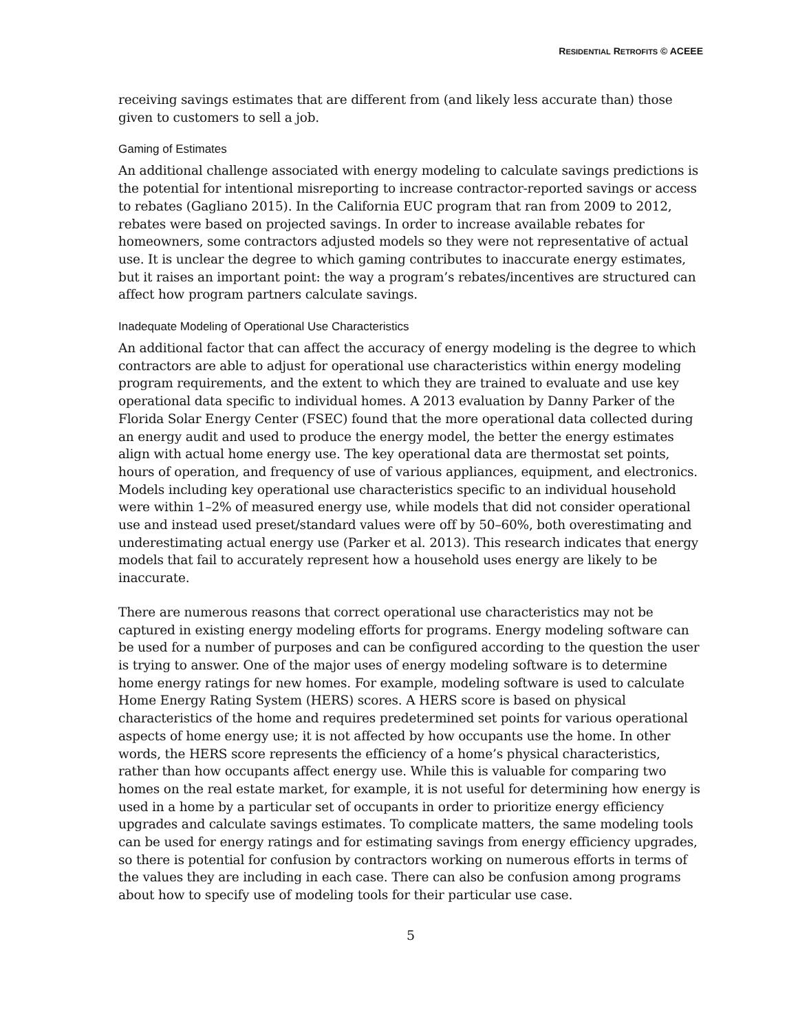RESIDENTIAL RETROFITS © ACEEE
receiving savings estimates that are different from (and likely less accurate than) those given to customers to sell a job.
Gaming of Estimates
An additional challenge associated with energy modeling to calculate savings predictions is the potential for intentional misreporting to increase contractor-reported savings or access to rebates (Gagliano 2015). In the California EUC program that ran from 2009 to 2012, rebates were based on projected savings. In order to increase available rebates for homeowners, some contractors adjusted models so they were not representative of actual use. It is unclear the degree to which gaming contributes to inaccurate energy estimates, but it raises an important point: the way a program’s rebates/incentives are structured can affect how program partners calculate savings.
Inadequate Modeling of Operational Use Characteristics
An additional factor that can affect the accuracy of energy modeling is the degree to which contractors are able to adjust for operational use characteristics within energy modeling program requirements, and the extent to which they are trained to evaluate and use key operational data specific to individual homes. A 2013 evaluation by Danny Parker of the Florida Solar Energy Center (FSEC) found that the more operational data collected during an energy audit and used to produce the energy model, the better the energy estimates align with actual home energy use. The key operational data are thermostat set points, hours of operation, and frequency of use of various appliances, equipment, and electronics. Models including key operational use characteristics specific to an individual household were within 1–2% of measured energy use, while models that did not consider operational use and instead used preset/standard values were off by 50–60%, both overestimating and underestimating actual energy use (Parker et al. 2013). This research indicates that energy models that fail to accurately represent how a household uses energy are likely to be inaccurate.
There are numerous reasons that correct operational use characteristics may not be captured in existing energy modeling efforts for programs. Energy modeling software can be used for a number of purposes and can be configured according to the question the user is trying to answer. One of the major uses of energy modeling software is to determine home energy ratings for new homes. For example, modeling software is used to calculate Home Energy Rating System (HERS) scores. A HERS score is based on physical characteristics of the home and requires predetermined set points for various operational aspects of home energy use; it is not affected by how occupants use the home. In other words, the HERS score represents the efficiency of a home’s physical characteristics, rather than how occupants affect energy use. While this is valuable for comparing two homes on the real estate market, for example, it is not useful for determining how energy is used in a home by a particular set of occupants in order to prioritize energy efficiency upgrades and calculate savings estimates. To complicate matters, the same modeling tools can be used for energy ratings and for estimating savings from energy efficiency upgrades, so there is potential for confusion by contractors working on numerous efforts in terms of the values they are including in each case. There can also be confusion among programs about how to specify use of modeling tools for their particular use case.
5